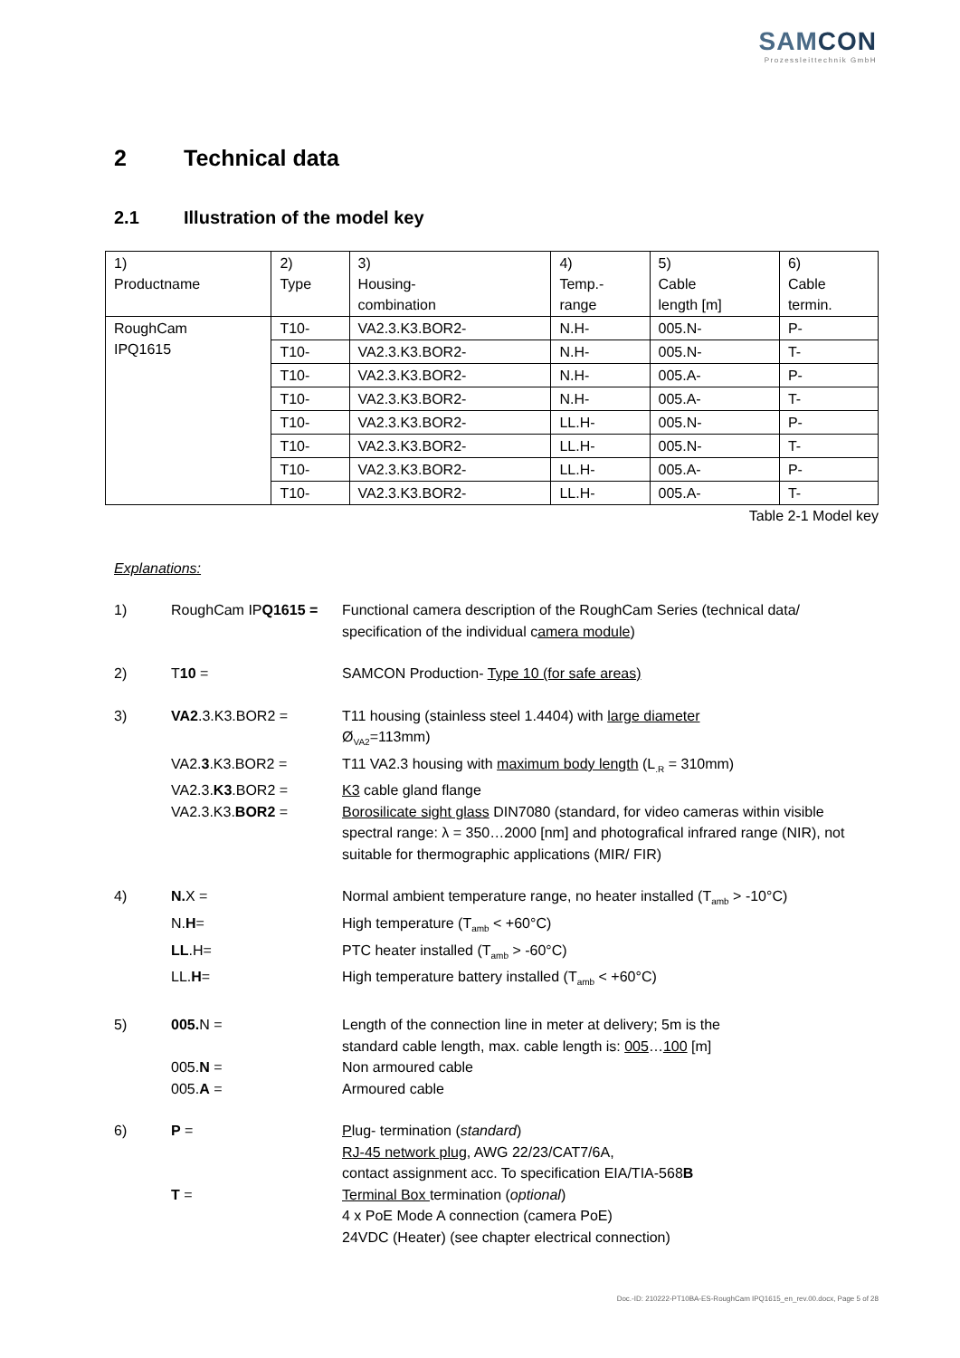SAMCON
Prozessleittechnik GmbH
2 Technical data
2.1 Illustration of the model key
| 1) Productname | 2) Type | 3) Housing- combination | 4) Temp.- range | 5) Cable length [m] | 6) Cable termin. |
| RoughCam IPQ1615 | T10- | VA2.3.K3.BOR2- | N.H- | 005.N- | P- |
| | T10- | VA2.3.K3.BOR2- | N.H- | 005.N- | T- |
| | T10- | VA2.3.K3.BOR2- | N.H- | 005.A- | P- |
| | T10- | VA2.3.K3.BOR2- | N.H- | 005.A- | T- |
| | T10- | VA2.3.K3.BOR2- | LL.H- | 005.N- | P- |
| | T10- | VA2.3.K3.BOR2- | LL.H- | 005.N- | T- |
| | T10- | VA2.3.K3.BOR2- | LL.H- | 005.A- | P- |
| | T10- | VA2.3.K3.BOR2- | LL.H- | 005.A- | T- |
Table 2-1 Model key
Explanations:
1) RoughCam IPQ1615 = Functional camera description of the RoughCam Series (technical data/ specification of the individual camera module)
2) T10 = SAMCON Production- Type 10 (for safe areas)
3) VA2.3.K3.BOR2 = T11 housing (stainless steel 1.4404) with large diameter
Ø<sub>VA2</sub>=113mm)
VA2.3.K3.BOR2 = T11 VA2.3 housing with maximum body length (L<sub>.R</sub> = 310mm)
VA2.3.K3.BOR2 = K3 cable gland flange
VA2.3.K3.BOR2 = Borosilicate sight glass DIN7080 (standard, for video cameras within visible spectral range: λ = 350…2000 [nm] and photografical infrared range (NIR), not suitable for thermographic applications (MIR/ FIR)
4) N. X = Normal ambient temperature range, no heater installed (T<sub>amb</sub> > -10°C)
N.H= High temperature (T<sub>amb</sub> < +60°C)
LL.H= PTC heater installed (T<sub>amb</sub> > -60°C)
LL.H= High temperature battery installed (T<sub>amb</sub> < +60°C)
5) 005. N = Length of the connection line in meter at delivery; 5m is the
standard cable length, max. cable length is: 005…100 [m]
005.N = Non armoured cable
005.A = Armoured cable
6) P = Plug- termination (standard)
RJ-45 network plug, AWG 22/23/CAT7/6A,
contact assignment acc. To specification EIA/TIA-568B
T = Terminal Box termination (optional)
4 x PoE Mode A connection (camera PoE)
24VDC (Heater) (see chapter electrical connection)
Doc.-ID: 210222-PT10BA-ES-RoughCam IPQ1615_en_rev.00.docx, Page 5 of 28